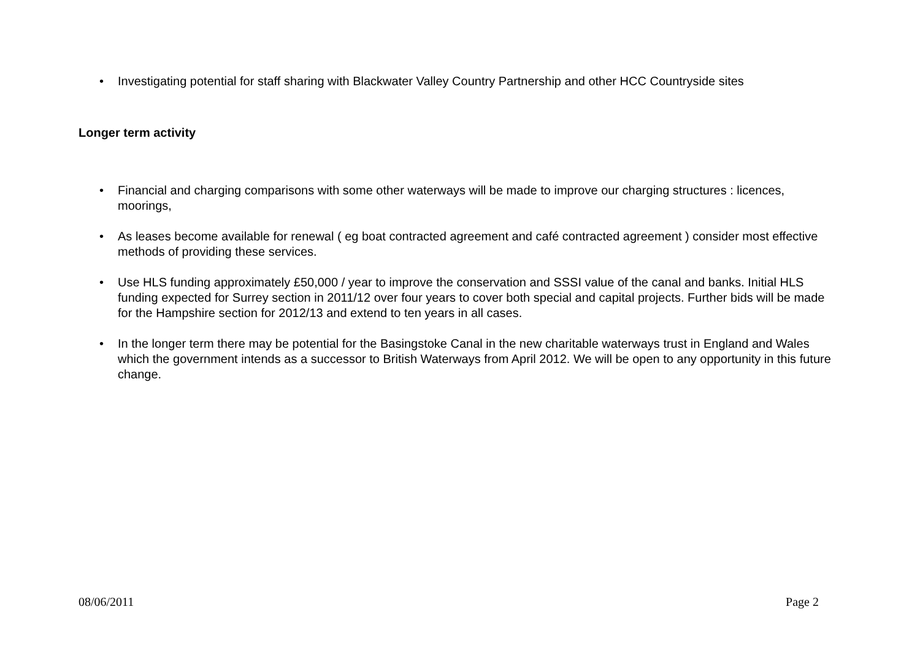• Investigating potential for staff sharing with Blackwater Valley Country Partnership and other HCC Countryside sites
Longer term activity
• Financial and charging comparisons with some other waterways will be made to improve our charging structures : licences, moorings,
• As leases become available for renewal ( eg boat contracted agreement and café contracted agreement ) consider most effective methods of providing these services.
• Use HLS funding approximately £50,000 / year to improve the conservation and SSSI value of the canal and banks. Initial HLS funding expected for Surrey section in 2011/12 over four years to cover both special and capital projects. Further bids will be made for the Hampshire section for 2012/13 and extend to ten years in all cases.
• In the longer term there may be potential for the Basingstoke Canal in the new charitable waterways trust in England and Wales which the government intends as a successor to British Waterways from April 2012. We will be open to any opportunity in this future change.
08/06/2011 Page 2